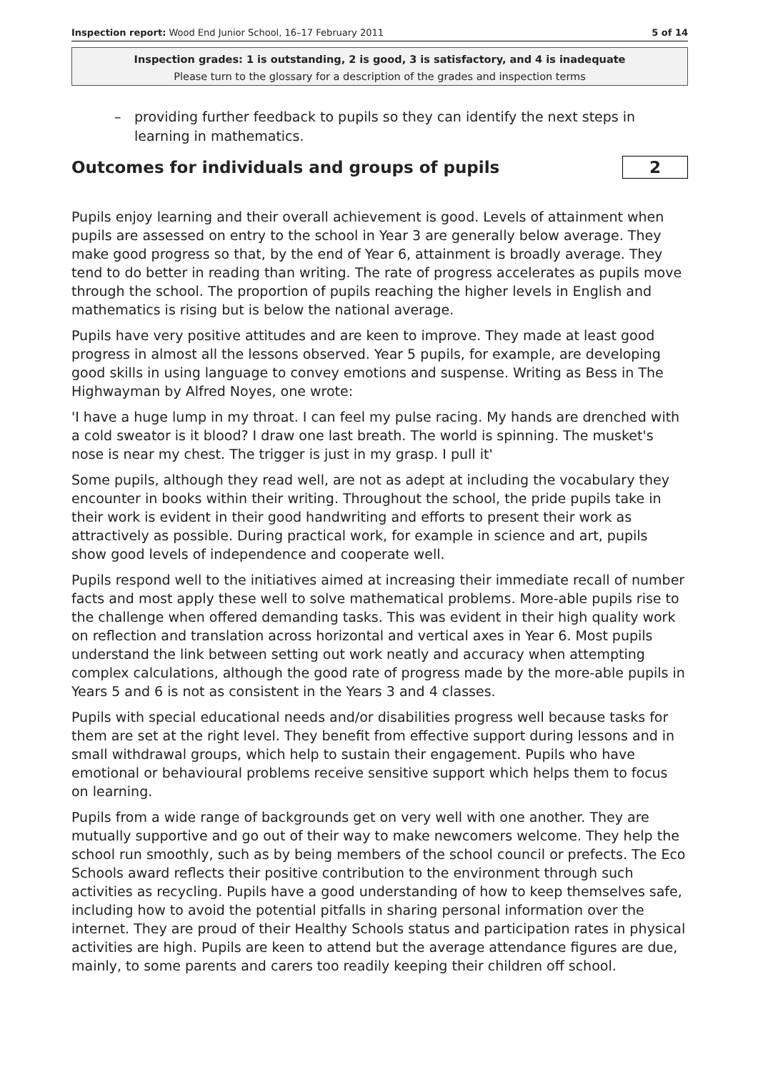Inspection report: Wood End Junior School, 16–17 February 2011
5 of 14
Inspection grades: 1 is outstanding, 2 is good, 3 is satisfactory, and 4 is inadequate
Please turn to the glossary for a description of the grades and inspection terms
– providing further feedback to pupils so they can identify the next steps in learning in mathematics.
Outcomes for individuals and groups of pupils 2
Pupils enjoy learning and their overall achievement is good. Levels of attainment when pupils are assessed on entry to the school in Year 3 are generally below average. They make good progress so that, by the end of Year 6, attainment is broadly average. They tend to do better in reading than writing. The rate of progress accelerates as pupils move through the school. The proportion of pupils reaching the higher levels in English and mathematics is rising but is below the national average.
Pupils have very positive attitudes and are keen to improve. They made at least good progress in almost all the lessons observed. Year 5 pupils, for example, are developing good skills in using language to convey emotions and suspense. Writing as Bess in The Highwayman by Alfred Noyes, one wrote:
'I have a huge lump in my throat. I can feel my pulse racing. My hands are drenched with a cold sweator is it blood? I draw one last breath. The world is spinning. The musket's nose is near my chest. The trigger is just in my grasp. I pull it'
Some pupils, although they read well, are not as adept at including the vocabulary they encounter in books within their writing. Throughout the school, the pride pupils take in their work is evident in their good handwriting and efforts to present their work as attractively as possible. During practical work, for example in science and art, pupils show good levels of independence and cooperate well.
Pupils respond well to the initiatives aimed at increasing their immediate recall of number facts and most apply these well to solve mathematical problems. More-able pupils rise to the challenge when offered demanding tasks. This was evident in their high quality work on reflection and translation across horizontal and vertical axes in Year 6. Most pupils understand the link between setting out work neatly and accuracy when attempting complex calculations, although the good rate of progress made by the more-able pupils in Years 5 and 6 is not as consistent in the Years 3 and 4 classes.
Pupils with special educational needs and/or disabilities progress well because tasks for them are set at the right level. They benefit from effective support during lessons and in small withdrawal groups, which help to sustain their engagement. Pupils who have emotional or behavioural problems receive sensitive support which helps them to focus on learning.
Pupils from a wide range of backgrounds get on very well with one another. They are mutually supportive and go out of their way to make newcomers welcome. They help the school run smoothly, such as by being members of the school council or prefects. The Eco Schools award reflects their positive contribution to the environment through such activities as recycling. Pupils have a good understanding of how to keep themselves safe, including how to avoid the potential pitfalls in sharing personal information over the internet. They are proud of their Healthy Schools status and participation rates in physical activities are high. Pupils are keen to attend but the average attendance figures are due, mainly, to some parents and carers too readily keeping their children off school.